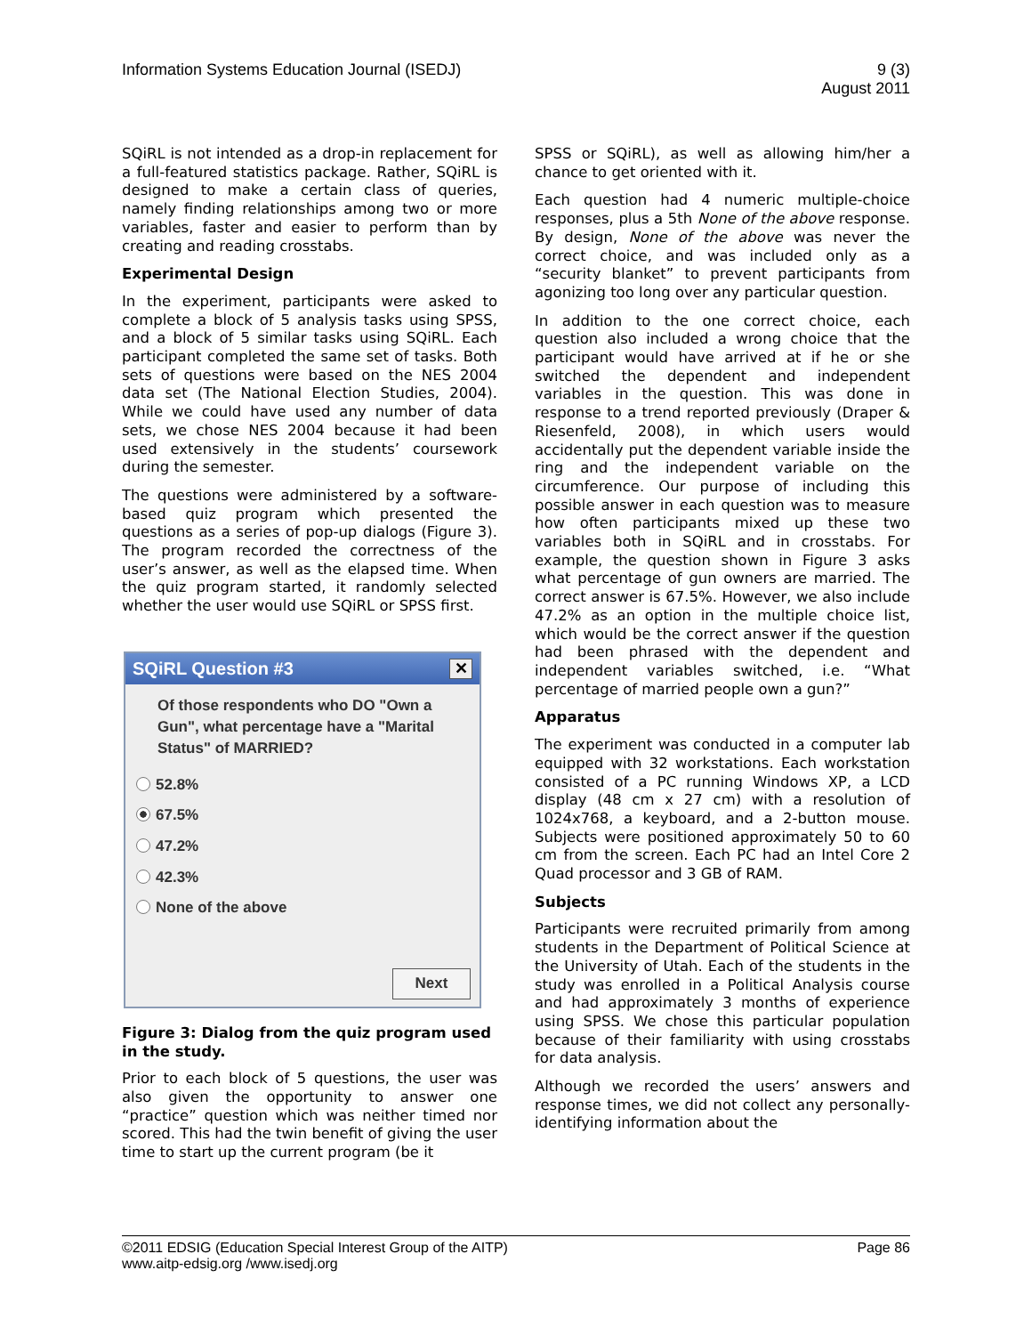Information Systems Education Journal (ISEDJ)
9 (3)
August 2011
SQiRL is not intended as a drop-in replacement for a full-featured statistics package. Rather, SQiRL is designed to make a certain class of queries, namely finding relationships among two or more variables, faster and easier to perform than by creating and reading crosstabs.
Experimental Design
In the experiment, participants were asked to complete a block of 5 analysis tasks using SPSS, and a block of 5 similar tasks using SQiRL. Each participant completed the same set of tasks. Both sets of questions were based on the NES 2004 data set (The National Election Studies, 2004). While we could have used any number of data sets, we chose NES 2004 because it had been used extensively in the students’ coursework during the semester.
The questions were administered by a software-based quiz program which presented the questions as a series of pop-up dialogs (Figure 3). The program recorded the correctness of the user’s answer, as well as the elapsed time. When the quiz program started, it randomly selected whether the user would use SQiRL or SPSS first.
SQiRL Question #3 ✕
Of those respondents who DO "Own a Gun", what percentage have a "Marital Status" of MARRIED?
52.8%
67.5%
47.2%
42.3%
None of the above
Next
Figure 3: Dialog from the quiz program used in the study.
Prior to each block of 5 questions, the user was also given the opportunity to answer one “practice” question which was neither timed nor scored. This had the twin benefit of giving the user time to start up the current program (be it
SPSS or SQiRL), as well as allowing him/her a chance to get oriented with it.
Each question had 4 numeric multiple-choice responses, plus a 5th None of the above response. By design, None of the above was never the correct choice, and was included only as a “security blanket” to prevent participants from agonizing too long over any particular question.
In addition to the one correct choice, each question also included a wrong choice that the participant would have arrived at if he or she switched the dependent and independent variables in the question. This was done in response to a trend reported previously (Draper & Riesenfeld, 2008), in which users would accidentally put the dependent variable inside the ring and the independent variable on the circumference. Our purpose of including this possible answer in each question was to measure how often participants mixed up these two variables both in SQiRL and in crosstabs. For example, the question shown in Figure 3 asks what percentage of gun owners are married. The correct answer is 67.5%. However, we also include 47.2% as an option in the multiple choice list, which would be the correct answer if the question had been phrased with the dependent and independent variables switched, i.e. “What percentage of married people own a gun?”
Apparatus
The experiment was conducted in a computer lab equipped with 32 workstations. Each workstation consisted of a PC running Windows XP, a LCD display (48 cm x 27 cm) with a resolution of 1024x768, a keyboard, and a 2-button mouse. Subjects were positioned approximately 50 to 60 cm from the screen. Each PC had an Intel Core 2 Quad processor and 3 GB of RAM.
Subjects
Participants were recruited primarily from among students in the Department of Political Science at the University of Utah. Each of the students in the study was enrolled in a Political Analysis course and had approximately 3 months of experience using SPSS. We chose this particular population because of their familiarity with using crosstabs for data analysis.
Although we recorded the users’ answers and response times, we did not collect any personally-identifying information about the
©2011 EDSIG (Education Special Interest Group of the AITP)
www.aitp-edsig.org /www.isedj.org
Page 86